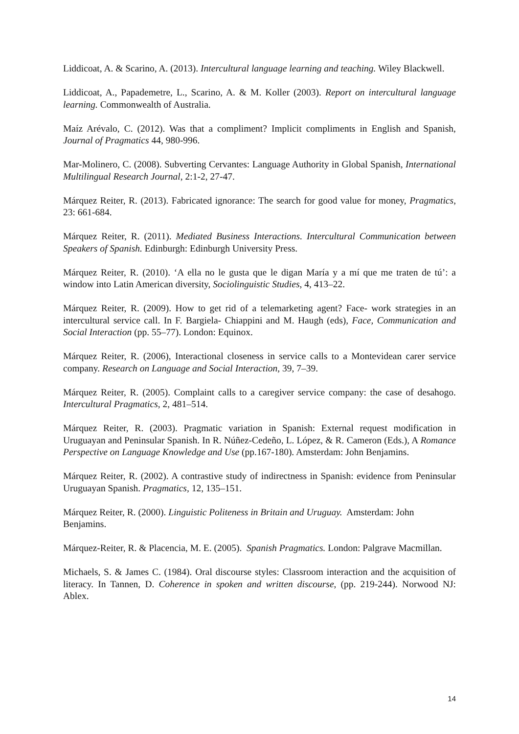Liddicoat, A. & Scarino, A. (2013). Intercultural language learning and teaching. Wiley Blackwell.
Liddicoat, A., Papademetre, L., Scarino, A. & M. Koller (2003). Report on intercultural language learning. Commonwealth of Australia.
Maíz Arévalo, C. (2012). Was that a compliment? Implicit compliments in English and Spanish, Journal of Pragmatics 44, 980-996.
Mar-Molinero, C. (2008). Subverting Cervantes: Language Authority in Global Spanish, International Multilingual Research Journal, 2:1-2, 27-47.
Márquez Reiter, R. (2013). Fabricated ignorance: The search for good value for money, Pragmatics, 23: 661-684.
Márquez Reiter, R. (2011). Mediated Business Interactions. Intercultural Communication between Speakers of Spanish. Edinburgh: Edinburgh University Press.
Márquez Reiter, R. (2010). ‘A ella no le gusta que le digan María y a mí que me traten de tú’: a window into Latin American diversity, Sociolinguistic Studies, 4, 413–22.
Márquez Reiter, R. (2009). How to get rid of a telemarketing agent? Face- work strategies in an intercultural service call. In F. Bargiela- Chiappini and M. Haugh (eds), Face, Communication and Social Interaction (pp. 55–77). London: Equinox.
Márquez Reiter, R. (2006), Interactional closeness in service calls to a Montevidean carer service company. Research on Language and Social Interaction, 39, 7–39.
Márquez Reiter, R. (2005). Complaint calls to a caregiver service company: the case of desahogo. Intercultural Pragmatics, 2, 481–514.
Márquez Reiter, R. (2003). Pragmatic variation in Spanish: External request modification in Uruguayan and Peninsular Spanish. In R. Núñez-Cedeño, L. López, & R. Cameron (Eds.), A Romance Perspective on Language Knowledge and Use (pp.167-180). Amsterdam: John Benjamins.
Márquez Reiter, R. (2002). A contrastive study of indirectness in Spanish: evidence from Peninsular Uruguayan Spanish. Pragmatics, 12, 135–151.
Márquez Reiter, R. (2000). Linguistic Politeness in Britain and Uruguay. Amsterdam: John Benjamins.
Márquez-Reiter, R. & Placencia, M. E. (2005). Spanish Pragmatics. London: Palgrave Macmillan.
Michaels, S. & James C. (1984). Oral discourse styles: Classroom interaction and the acquisition of literacy. In Tannen, D. Coherence in spoken and written discourse, (pp. 219-244). Norwood NJ: Ablex.
14